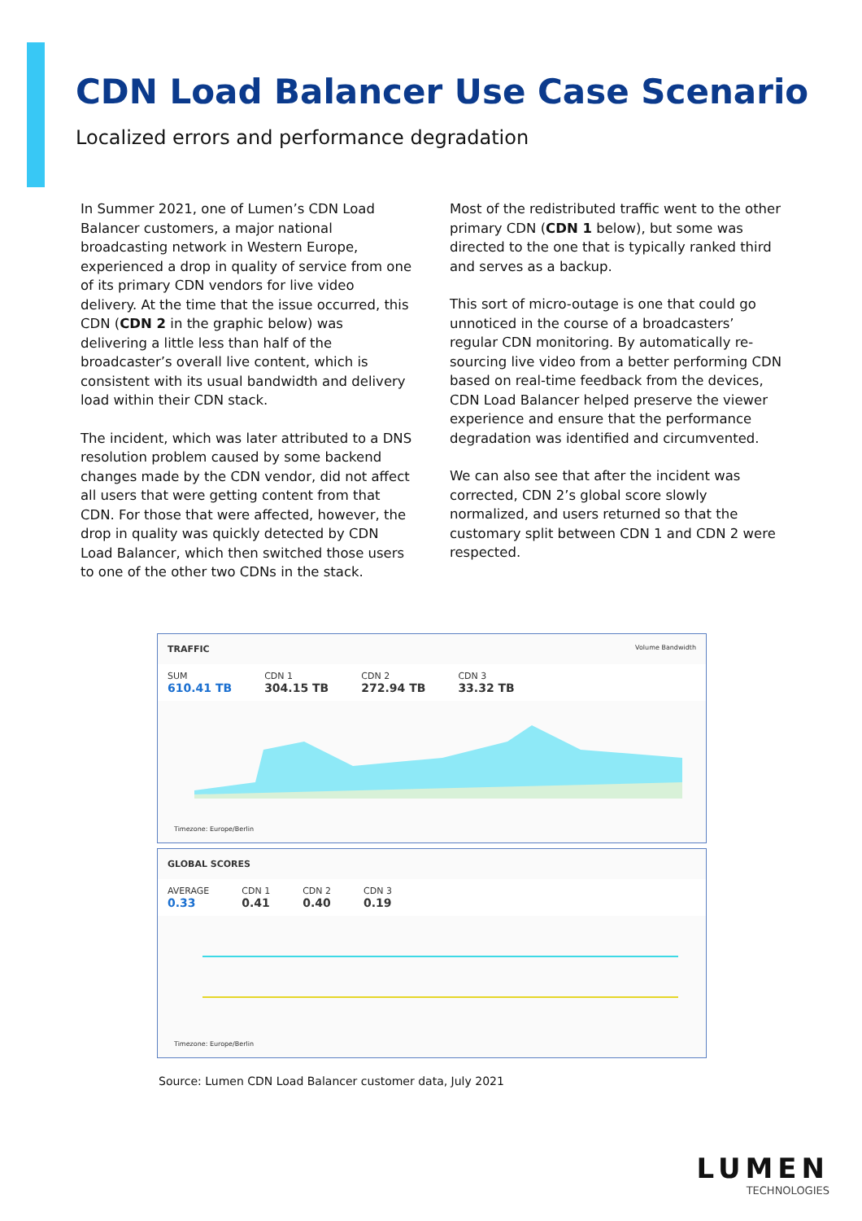CDN Load Balancer Use Case Scenario
Localized errors and performance degradation
In Summer 2021, one of Lumen’s CDN Load Balancer customers, a major national broadcasting network in Western Europe, experienced a drop in quality of service from one of its primary CDN vendors for live video delivery. At the time that the issue occurred, this CDN (CDN 2 in the graphic below) was delivering a little less than half of the broadcaster’s overall live content, which is consistent with its usual bandwidth and delivery load within their CDN stack.
The incident, which was later attributed to a DNS resolution problem caused by some backend changes made by the CDN vendor, did not affect all users that were getting content from that CDN. For those that were affected, however, the drop in quality was quickly detected by CDN Load Balancer, which then switched those users to one of the other two CDNs in the stack.
Most of the redistributed traffic went to the other primary CDN (CDN 1 below), but some was directed to the one that is typically ranked third and serves as a backup.
This sort of micro-outage is one that could go unnoticed in the course of a broadcasters’ regular CDN monitoring. By automatically re-sourcing live video from a better performing CDN based on real-time feedback from the devices, CDN Load Balancer helped preserve the viewer experience and ensure that the performance degradation was identified and circumvented.
We can also see that after the incident was corrected, CDN 2’s global score slowly normalized, and users returned so that the customary split between CDN 1 and CDN 2 were respected.
TRAFFIC Volume Bandwidth
SUM
610.41 TB CDN 1
304.15 TB CDN 2
272.94 TB CDN 3
33.32 TB
Timezone: Europe/Berlin
GLOBAL SCORES
AVERAGE
0.33 CDN 1
0.41 CDN 2
0.40 CDN 3
0.19
Timezone: Europe/Berlin
Source: Lumen CDN Load Balancer customer data, July 2021
LUMEN
TECHNOLOGIES